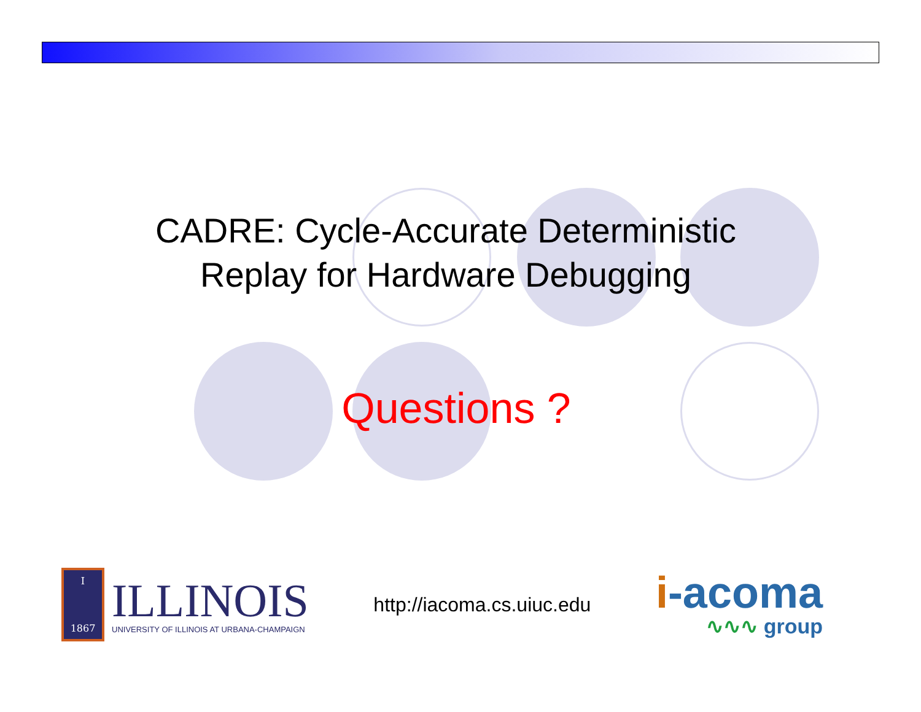CADRE: Cycle-Accurate Deterministic
Replay for Hardware Debugging
Questions ?
I
1867
ILLINOIS
UNIVERSITY OF ILLINOIS AT URBANA-CHAMPAIGN
http://iacoma.cs.uiuc.edu
i-acoma
∿∿∿ group